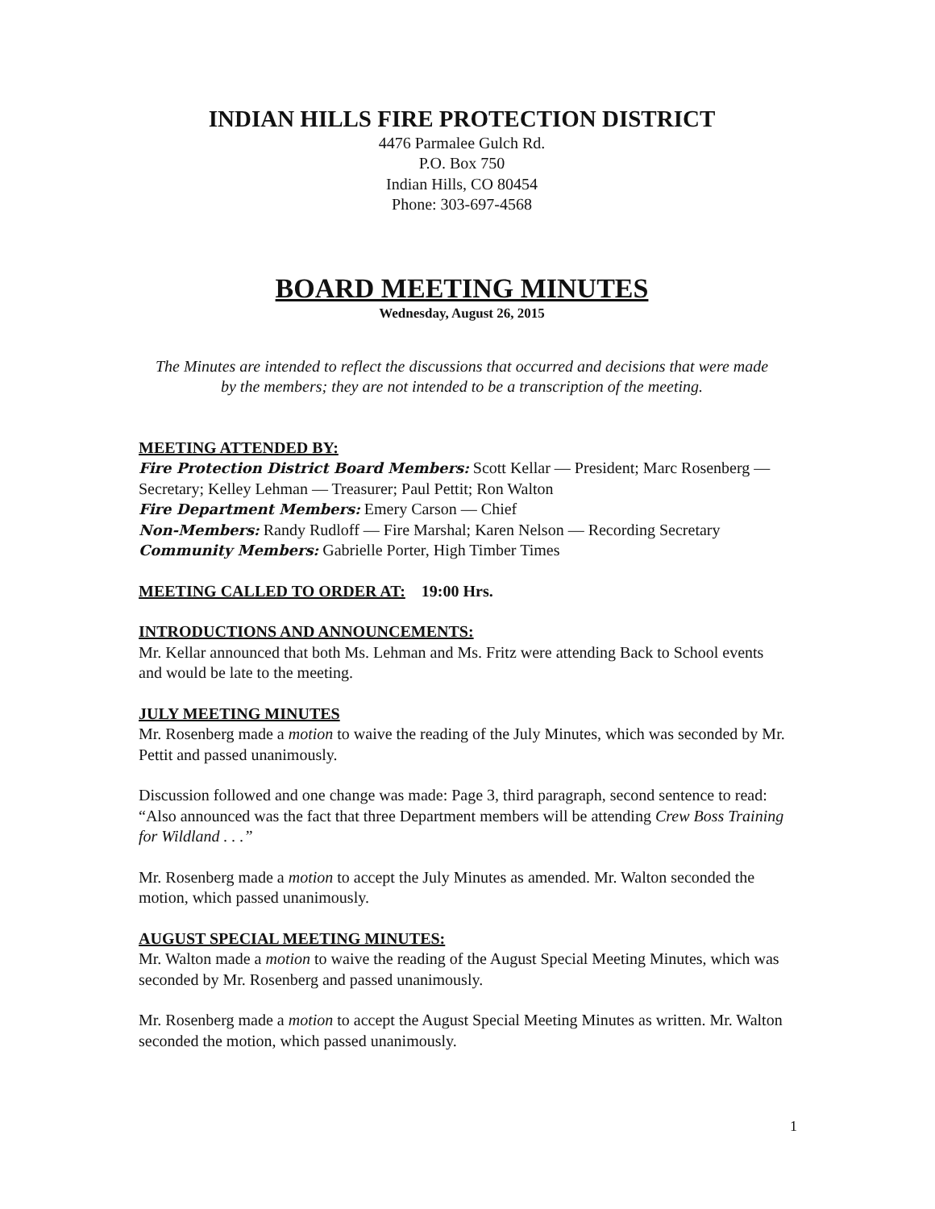INDIAN HILLS FIRE PROTECTION DISTRICT
4476 Parmalee Gulch Rd.
P.O. Box 750
Indian Hills, CO 80454
Phone: 303-697-4568
BOARD MEETING MINUTES
Wednesday, August 26, 2015
The Minutes are intended to reflect the discussions that occurred and decisions that were made by the members; they are not intended to be a transcription of the meeting.
MEETING ATTENDED BY:
Fire Protection District Board Members: Scott Kellar — President; Marc Rosenberg — Secretary; Kelley Lehman — Treasurer; Paul Pettit; Ron Walton
Fire Department Members: Emery Carson — Chief
Non-Members: Randy Rudloff — Fire Marshal; Karen Nelson — Recording Secretary
Community Members: Gabrielle Porter, High Timber Times
MEETING CALLED TO ORDER AT: 19:00 Hrs.
INTRODUCTIONS AND ANNOUNCEMENTS:
Mr. Kellar announced that both Ms. Lehman and Ms. Fritz were attending Back to School events and would be late to the meeting.
JULY MEETING MINUTES
Mr. Rosenberg made a motion to waive the reading of the July Minutes, which was seconded by Mr. Pettit and passed unanimously.
Discussion followed and one change was made: Page 3, third paragraph, second sentence to read: “Also announced was the fact that three Department members will be attending Crew Boss Training for Wildland . . .”
Mr. Rosenberg made a motion to accept the July Minutes as amended. Mr. Walton seconded the motion, which passed unanimously.
AUGUST SPECIAL MEETING MINUTES:
Mr. Walton made a motion to waive the reading of the August Special Meeting Minutes, which was seconded by Mr. Rosenberg and passed unanimously.
Mr. Rosenberg made a motion to accept the August Special Meeting Minutes as written. Mr. Walton seconded the motion, which passed unanimously.
1